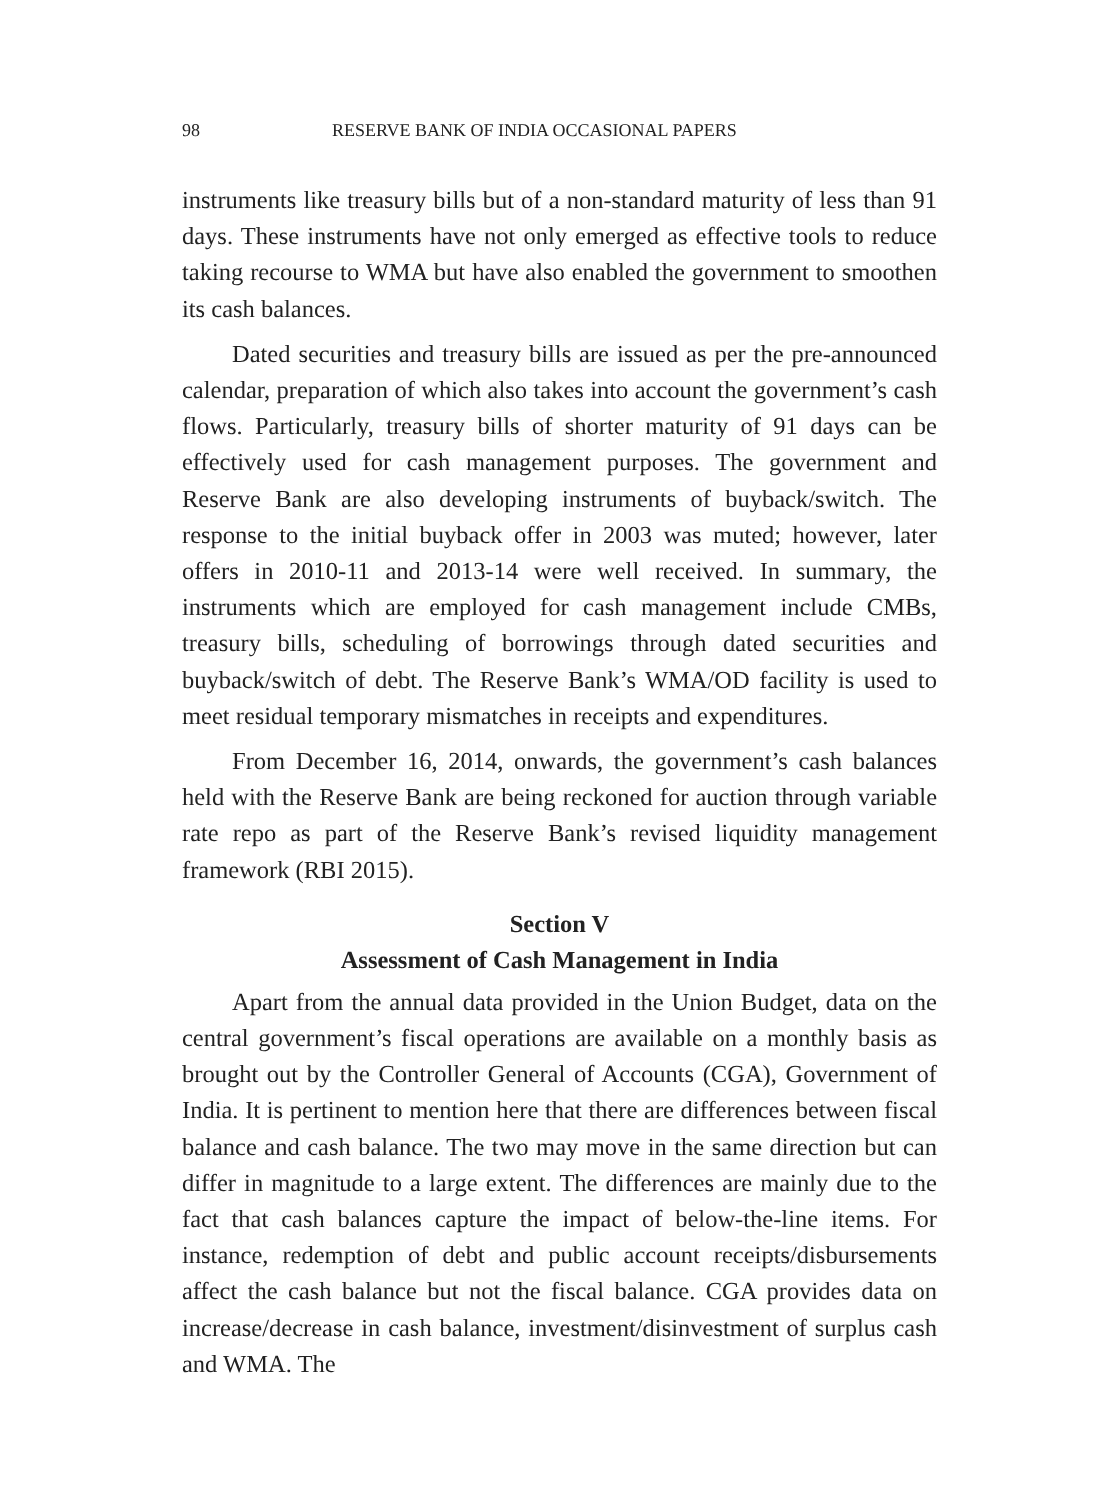98 RESERVE BANK OF INDIA OCCASIONAL PAPERS
instruments like treasury bills but of a non-standard maturity of less than 91 days. These instruments have not only emerged as effective tools to reduce taking recourse to WMA but have also enabled the government to smoothen its cash balances.
Dated securities and treasury bills are issued as per the pre-announced calendar, preparation of which also takes into account the government’s cash flows. Particularly, treasury bills of shorter maturity of 91 days can be effectively used for cash management purposes. The government and Reserve Bank are also developing instruments of buyback/switch. The response to the initial buyback offer in 2003 was muted; however, later offers in 2010-11 and 2013-14 were well received. In summary, the instruments which are employed for cash management include CMBs, treasury bills, scheduling of borrowings through dated securities and buyback/switch of debt. The Reserve Bank’s WMA/OD facility is used to meet residual temporary mismatches in receipts and expenditures.
From December 16, 2014, onwards, the government’s cash balances held with the Reserve Bank are being reckoned for auction through variable rate repo as part of the Reserve Bank’s revised liquidity management framework (RBI 2015).
Section V
Assessment of Cash Management in India
Apart from the annual data provided in the Union Budget, data on the central government’s fiscal operations are available on a monthly basis as brought out by the Controller General of Accounts (CGA), Government of India. It is pertinent to mention here that there are differences between fiscal balance and cash balance. The two may move in the same direction but can differ in magnitude to a large extent. The differences are mainly due to the fact that cash balances capture the impact of below-the-line items. For instance, redemption of debt and public account receipts/disbursements affect the cash balance but not the fiscal balance. CGA provides data on increase/decrease in cash balance, investment/disinvestment of surplus cash and WMA. The